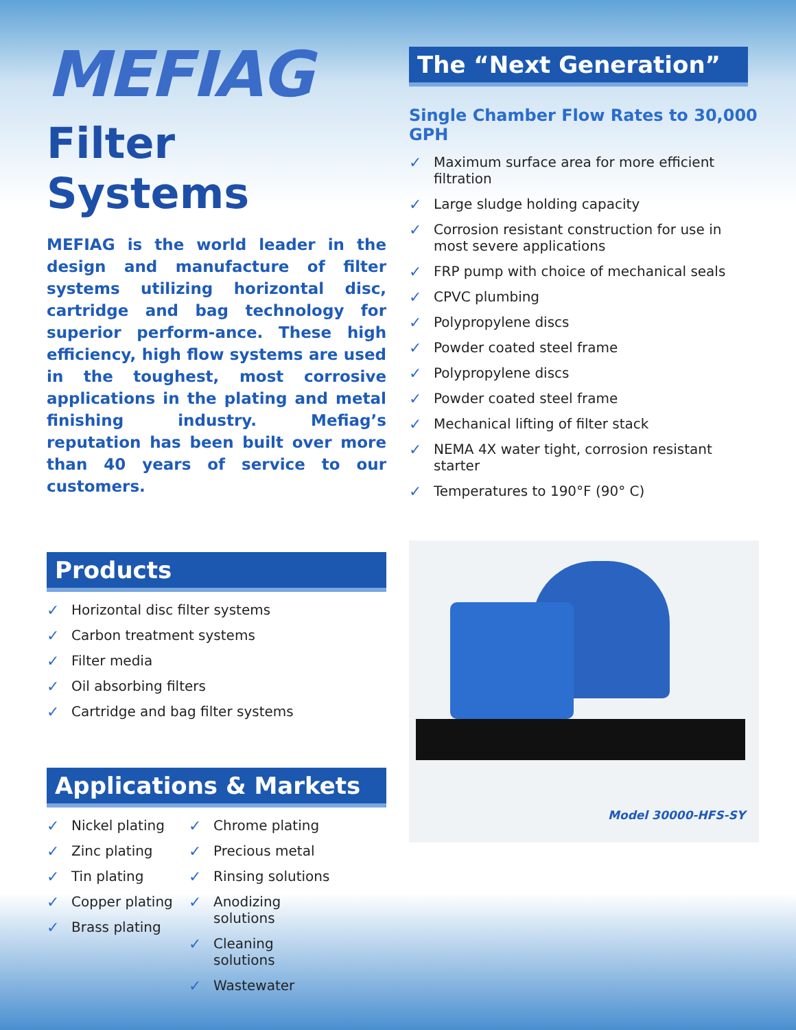MEFIAG
Filter Systems
MEFIAG is the world leader in the design and manufacture of filter systems utilizing horizontal disc, cartridge and bag technology for superior perform-ance. These high efficiency, high flow systems are used in the toughest, most corrosive applications in the plating and metal finishing industry. Mefiag’s reputation has been built over more than 40 years of service to our customers.
Products
✓ Horizontal disc filter systems
✓ Carbon treatment systems
✓ Filter media
✓ Oil absorbing filters
✓ Cartridge and bag filter systems
Applications & Markets
✓ Nickel plating
✓ Zinc plating
✓ Tin plating
✓ Copper plating
✓ Brass plating
✓ Chrome plating
✓ Precious metal
✓ Rinsing solutions
✓ Anodizing solutions
✓ Cleaning solutions
✓ Wastewater
The “Next Generation”
Single Chamber Flow Rates to 30,000 GPH
✓ Maximum surface area for more efficient filtration
✓ Large sludge holding capacity
✓ Corrosion resistant construction for use in most severe applications
✓ FRP pump with choice of mechanical seals
✓ CPVC plumbing
✓ Polypropylene discs
✓ Powder coated steel frame
✓ Polypropylene discs
✓ Powder coated steel frame
✓ Mechanical lifting of filter stack
✓ NEMA 4X water tight, corrosion resistant starter
✓ Temperatures to 190°F (90° C)
Model 30000-HFS-SY